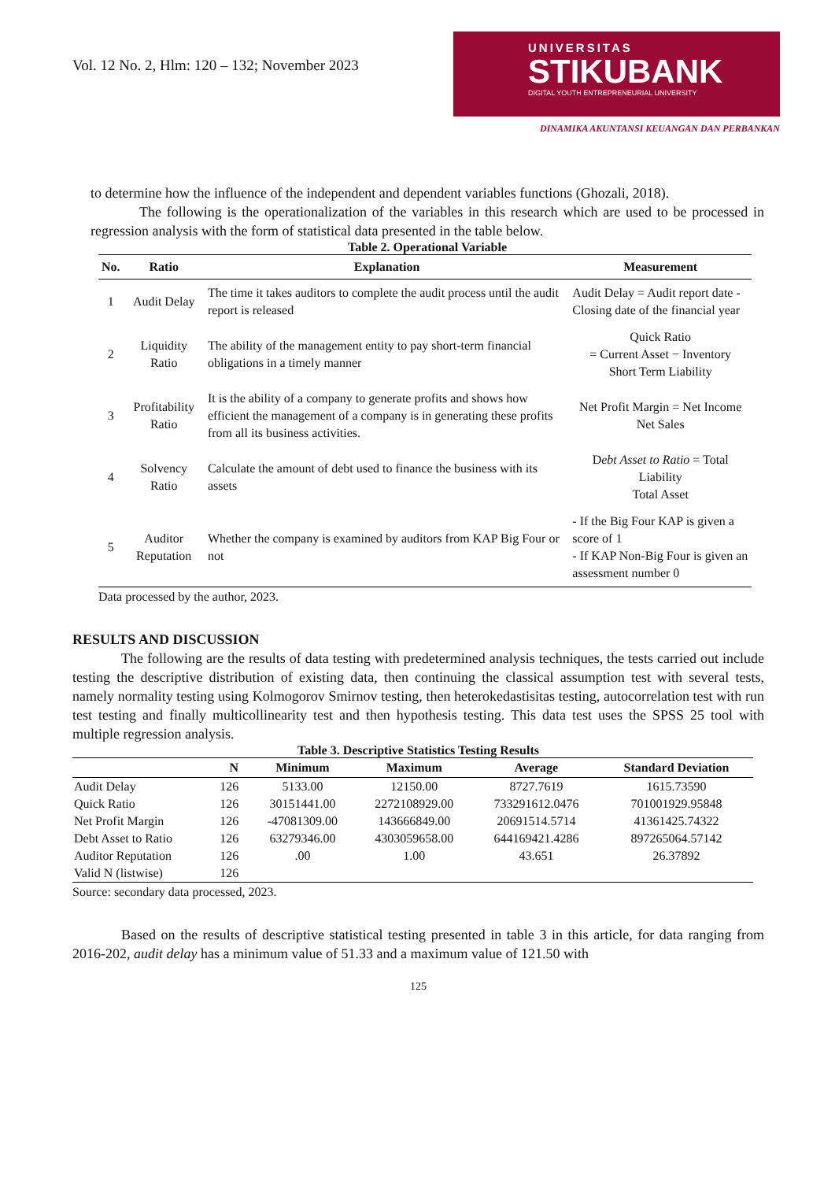Vol. 12 No. 2, Hlm: 120 – 132; November 2023
UNIVERSITAS
STIKUBANK
DIGITAL YOUTH ENTREPRENEURIAL UNIVERSITY
DINAMIKA AKUNTANSI KEUANGAN DAN PERBANKAN
to determine how the influence of the independent and dependent variables functions (Ghozali, 2018).
The following is the operationalization of the variables in this research which are used to be processed in regression analysis with the form of statistical data presented in the table below.
Table 2. Operational Variable
| No. | Ratio | Explanation | Measurement |
| --- | --- | --- | --- |
| 1 | Audit Delay | The time it takes auditors to complete the audit process until the audit report is released | Audit Delay = Audit report date - Closing date of the financial year |
| 2 | Liquidity Ratio | The ability of the management entity to pay short-term financial obligations in a timely manner | Quick Ratio = Current Asset − Inventory Short Term Liability |
| 3 | Profitability Ratio | It is the ability of a company to generate profits and shows how efficient the management of a company is in generating these profits from all its business activities. | Net Profit Margin = Net Income Net Sales |
| 4 | Solvency Ratio | Calculate the amount of debt used to finance the business with its assets | D ebt Asset to Ratio = Total Liability Total Asset |
| 5 | Auditor Reputation | Whether the company is examined by auditors from KAP Big Four or not | - If the Big Four KAP is given a score of 1 - If KAP Non-Big Four is given an assessment number 0 |
Data processed by the author, 2023.
RESULTS AND DISCUSSION
The following are the results of data testing with predetermined analysis techniques, the tests carried out include testing the descriptive distribution of existing data, then continuing the classical assumption test with several tests, namely normality testing using Kolmogorov Smirnov testing, then heterokedastisitas testing, autocorrelation test with run test testing and finally multicollinearity test and then hypothesis testing. This data test uses the SPSS 25 tool with multiple regression analysis.
Table 3. Descriptive Statistics Testing Results
| | N | Minimum | Maximum | Average | Standard Deviation |
| --- | --- | --- | --- | --- | --- |
| Audit Delay | 126 | 5133.00 | 12150.00 | 8727.7619 | 1615.73590 |
| Quick Ratio | 126 | 30151441.00 | 2272108929.00 | 733291612.0476 | 701001929.95848 |
| Net Profit Margin | 126 | -47081309.00 | 143666849.00 | 20691514.5714 | 41361425.74322 |
| Debt Asset to Ratio | 126 | 63279346.00 | 4303059658.00 | 644169421.4286 | 897265064.57142 |
| Auditor Reputation | 126 | .00 | 1.00 | 43.651 | 26.37892 |
| Valid N (listwise) | 126 | | | | |
Source: secondary data processed, 2023.
Based on the results of descriptive statistical testing presented in table 3 in this article, for data ranging from 2016-202, audit delay has a minimum value of 51.33 and a maximum value of 121.50 with
125